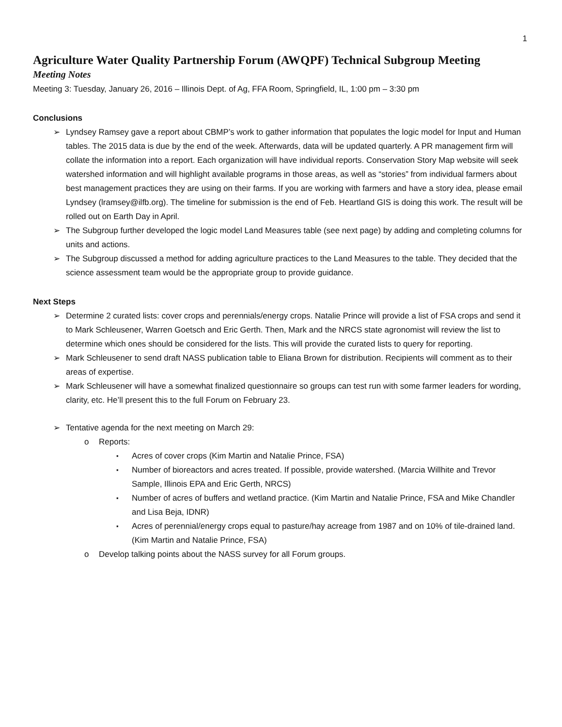1
Agriculture Water Quality Partnership Forum (AWQPF) Technical Subgroup Meeting
Meeting Notes
Meeting 3: Tuesday, January 26, 2016 – Illinois Dept. of Ag, FFA Room, Springfield, IL, 1:00 pm – 3:30 pm
Conclusions
Lyndsey Ramsey gave a report about CBMP’s work to gather information that populates the logic model for Input and Human tables. The 2015 data is due by the end of the week. Afterwards, data will be updated quarterly. A PR management firm will collate the information into a report. Each organization will have individual reports. Conservation Story Map website will seek watershed information and will highlight available programs in those areas, as well as “stories” from individual farmers about best management practices they are using on their farms. If you are working with farmers and have a story idea, please email Lyndsey (lramsey@ilfb.org). The timeline for submission is the end of Feb. Heartland GIS is doing this work. The result will be rolled out on Earth Day in April.
The Subgroup further developed the logic model Land Measures table (see next page) by adding and completing columns for units and actions.
The Subgroup discussed a method for adding agriculture practices to the Land Measures to the table. They decided that the science assessment team would be the appropriate group to provide guidance.
Next Steps
Determine 2 curated lists: cover crops and perennials/energy crops. Natalie Prince will provide a list of FSA crops and send it to Mark Schleusener, Warren Goetsch and Eric Gerth. Then, Mark and the NRCS state agronomist will review the list to determine which ones should be considered for the lists. This will provide the curated lists to query for reporting.
Mark Schleusener to send draft NASS publication table to Eliana Brown for distribution. Recipients will comment as to their areas of expertise.
Mark Schleusener will have a somewhat finalized questionnaire so groups can test run with some farmer leaders for wording, clarity, etc. He’ll present this to the full Forum on February 23.
Tentative agenda for the next meeting on March 29:
Reports:
Acres of cover crops (Kim Martin and Natalie Prince, FSA)
Number of bioreactors and acres treated. If possible, provide watershed. (Marcia Willhite and Trevor Sample, Illinois EPA and Eric Gerth, NRCS)
Number of acres of buffers and wetland practice. (Kim Martin and Natalie Prince, FSA and Mike Chandler and Lisa Beja, IDNR)
Acres of perennial/energy crops equal to pasture/hay acreage from 1987 and on 10% of tile-drained land. (Kim Martin and Natalie Prince, FSA)
Develop talking points about the NASS survey for all Forum groups.